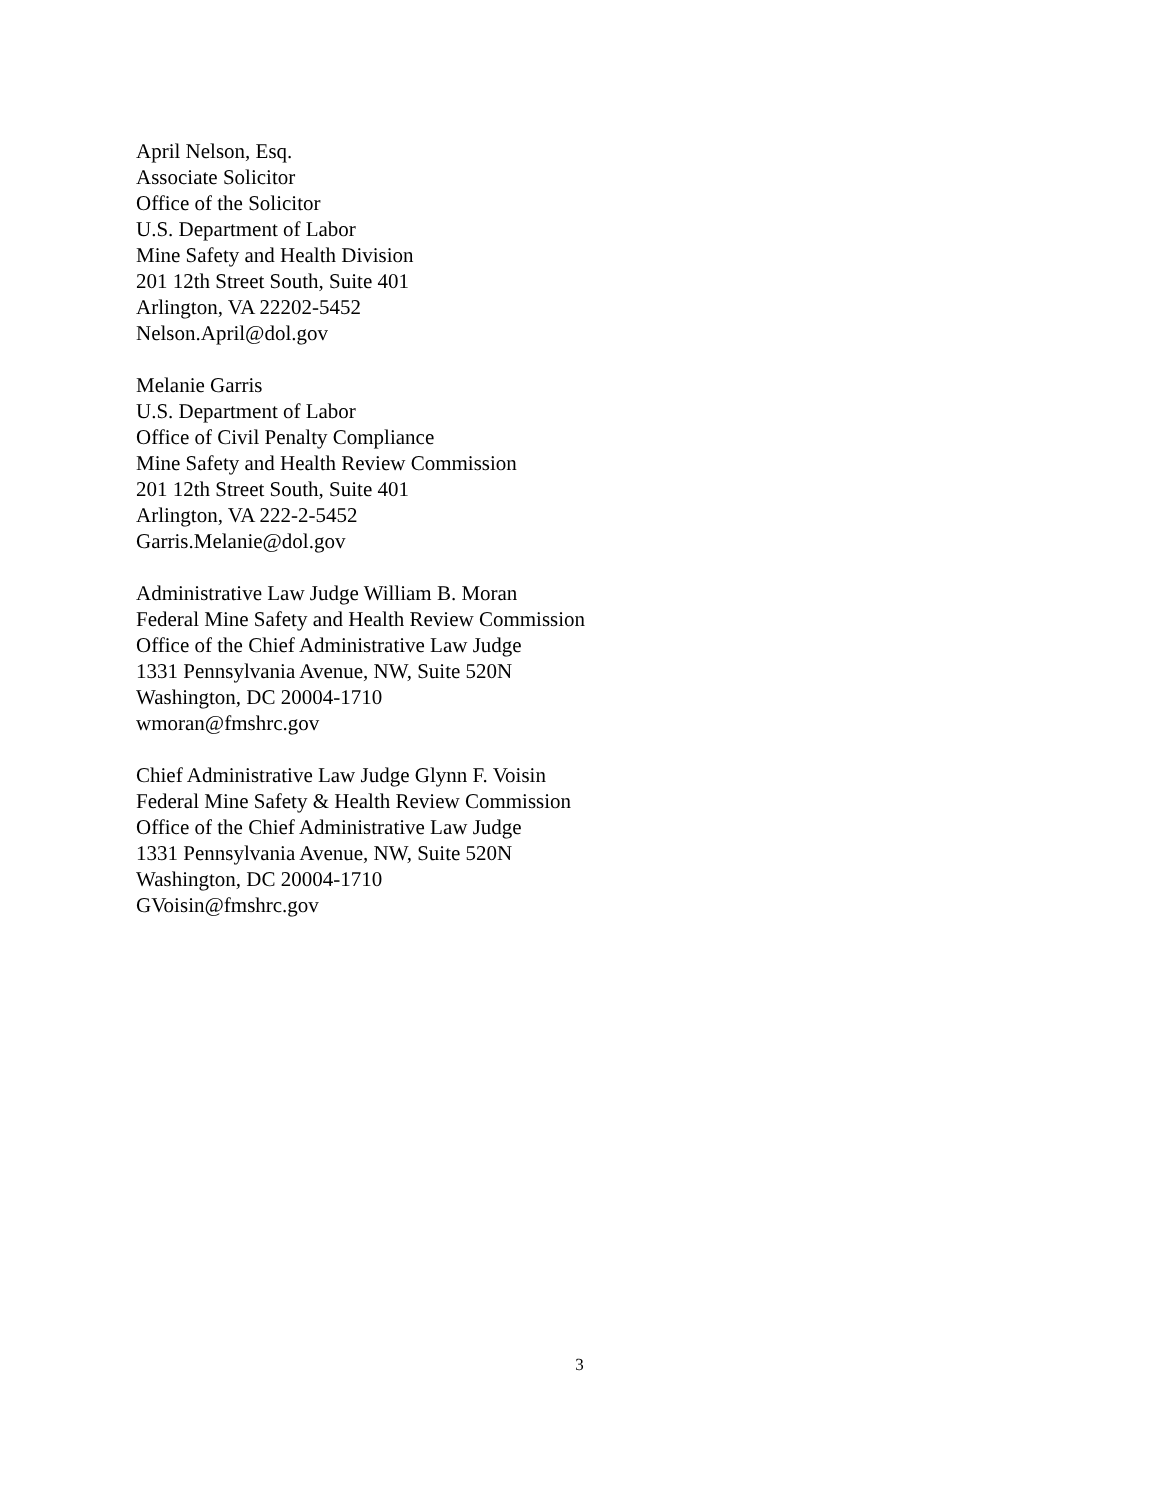April Nelson, Esq.
Associate Solicitor
Office of the Solicitor
U.S. Department of Labor
Mine Safety and Health Division
201 12th Street South, Suite 401
Arlington, VA 22202-5452
Nelson.April@dol.gov
Melanie Garris
U.S. Department of Labor
Office of Civil Penalty Compliance
Mine Safety and Health Review Commission
201 12th Street South, Suite 401
Arlington, VA 222-2-5452
Garris.Melanie@dol.gov
Administrative Law Judge William B. Moran
Federal Mine Safety and Health Review Commission
Office of the Chief Administrative Law Judge
1331 Pennsylvania Avenue, NW, Suite 520N
Washington, DC 20004-1710
wmoran@fmshrc.gov
Chief Administrative Law Judge Glynn F. Voisin
Federal Mine Safety & Health Review Commission
Office of the Chief Administrative Law Judge
1331 Pennsylvania Avenue, NW, Suite 520N
Washington, DC 20004-1710
GVoisin@fmshrc.gov
3